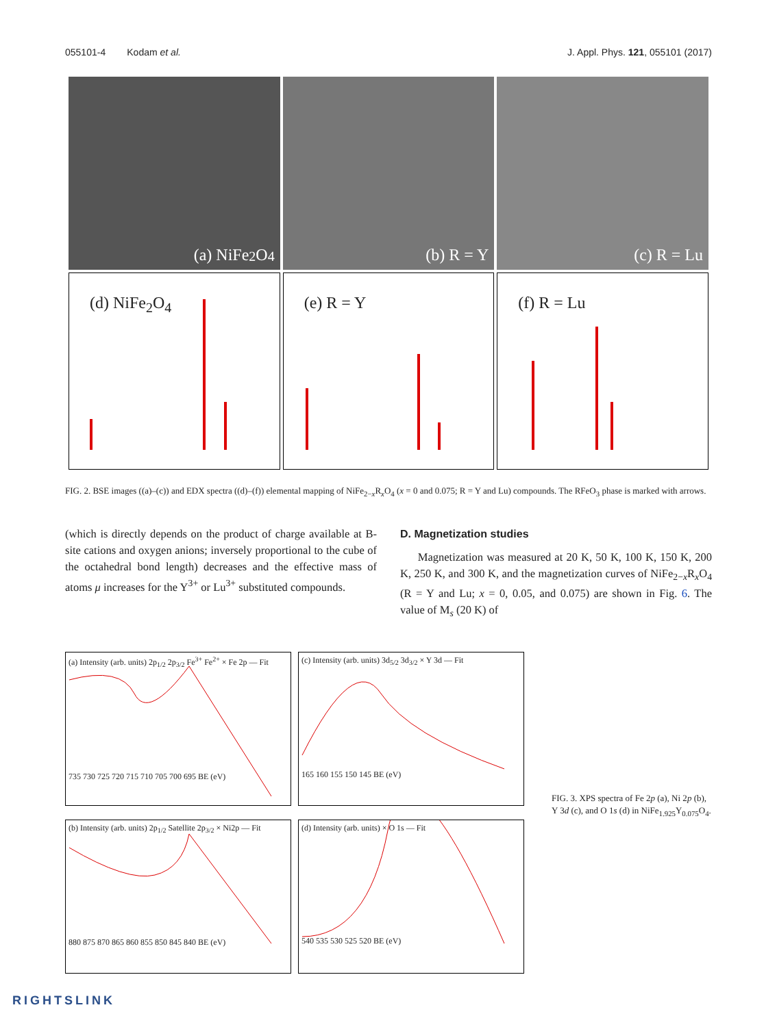055101-4 Kodam et al. J. Appl. Phys. 121, 055101 (2017)
(a) NiFe<sub>2</sub>O<sub>4</sub>
(b) R = Y
(c) R = Lu
(d) NiFe<sub>2</sub>O<sub>4</sub>
(e) R = Y
(f) R = Lu
FIG. 2. BSE images ((a)–(c)) and EDX spectra ((d)–(f)) elemental mapping of NiFe<sub>2−x</sub>R<sub>x</sub>O<sub>4</sub> (x = 0 and 0.075; R = Y and Lu) compounds. The RFeO<sub>3</sub> phase is marked with arrows.
(which is directly depends on the product of charge available at B-site cations and oxygen anions; inversely proportional to the cube of the octahedral bond length) decreases and the effective mass of atoms μ increases for the Y<sup>3+</sup> or Lu<sup>3+</sup> substituted compounds.
D. Magnetization studies
Magnetization was measured at 20 K, 50 K, 100 K, 150 K, 200 K, 250 K, and 300 K, and the magnetization curves of NiFe<sub>2−x</sub>R<sub>x</sub>O<sub>4</sub> (R = Y and Lu; x = 0, 0.05, and 0.075) are shown in Fig. 6. The value of M<sub>s</sub> (20 K) of
(a) Intensity (arb. units) 2p<sub>1/2</sub> 2p<sub>3/2</sub> Fe<sup>3+</sup> Fe<sup>2+</sup> × Fe 2p — Fit
735 730 725 720 715 710 705 700 695 BE (eV)
(c) Intensity (arb. units) 3d<sub>5/2</sub> 3d<sub>3/2</sub> × Y 3d — Fit
165 160 155 150 145 BE (eV)
(b) Intensity (arb. units) 2p<sub>1/2</sub> Satellite 2p<sub>3/2</sub> × Ni2p — Fit
880 875 870 865 860 855 850 845 840 BE (eV)
(d) Intensity (arb. units) × O 1s — Fit
540 535 530 525 520 BE (eV)
FIG. 3. XPS spectra of Fe 2p (a), Ni 2p (b), Y 3d (c), and O 1s (d) in NiFe<sub>1.925</sub>Y<sub>0.075</sub>O<sub>4</sub>.
RIGHTSLINK